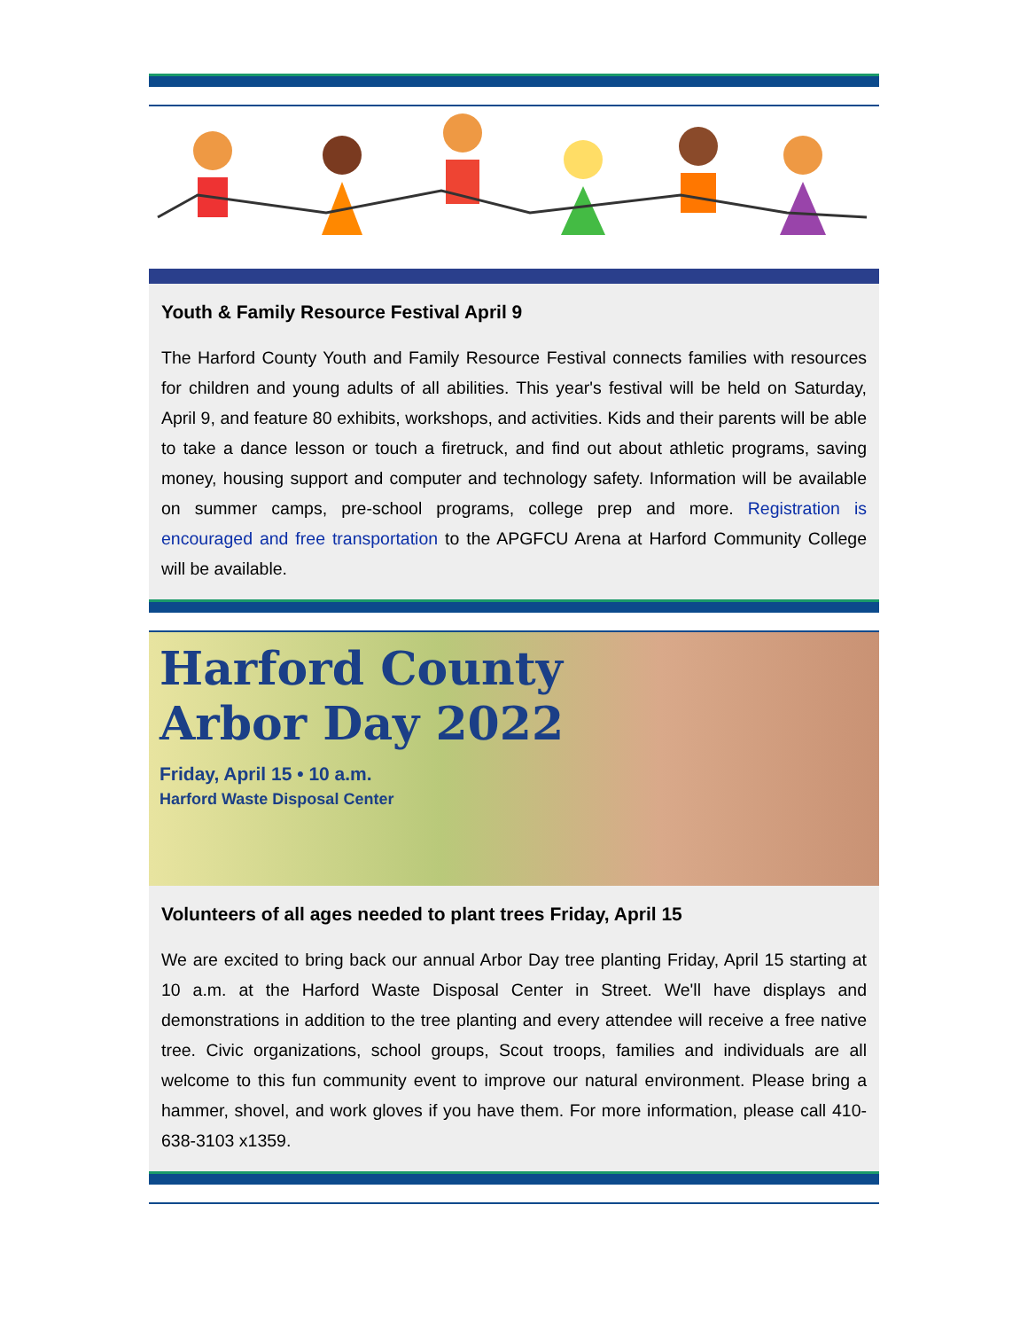Youth & Family Resource Festival April 9
The Harford County Youth and Family Resource Festival connects families with resources for children and young adults of all abilities. This year's festival will be held on Saturday, April 9, and feature 80 exhibits, workshops, and activities. Kids and their parents will be able to take a dance lesson or touch a firetruck, and find out about athletic programs, saving money, housing support and computer and technology safety. Information will be available on summer camps, pre-school programs, college prep and more. Registration is encouraged and free transportation to the APGFCU Arena at Harford Community College will be available.
Harford County
Arbor Day 2022
Friday, April 15 • 10 a.m.
Harford Waste Disposal Center
Volunteers of all ages needed to plant trees Friday, April 15
We are excited to bring back our annual Arbor Day tree planting Friday, April 15 starting at 10 a.m. at the Harford Waste Disposal Center in Street. We'll have displays and demonstrations in addition to the tree planting and every attendee will receive a free native tree. Civic organizations, school groups, Scout troops, families and individuals are all welcome to this fun community event to improve our natural environment. Please bring a hammer, shovel, and work gloves if you have them. For more information, please call 410-638-3103 x1359.